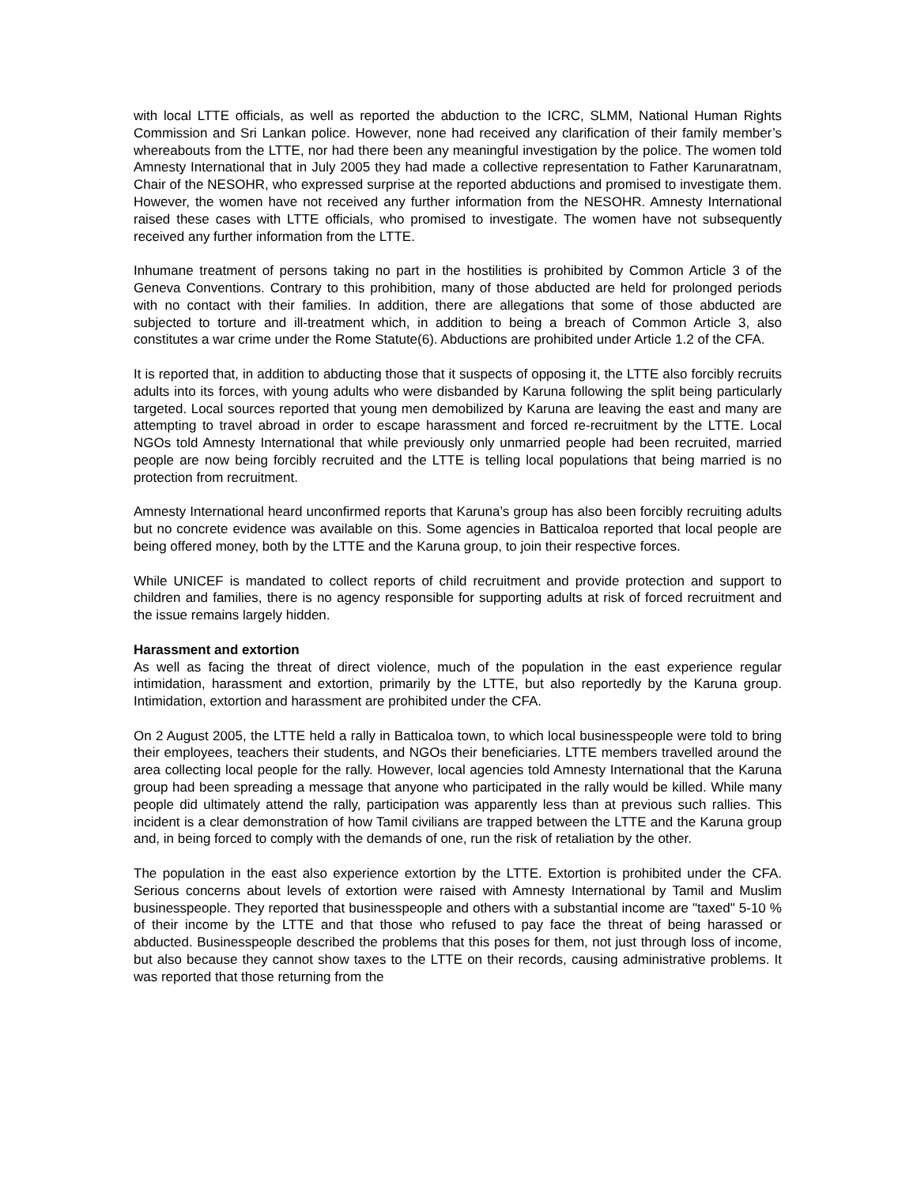with local LTTE officials, as well as reported the abduction to the ICRC, SLMM, National Human Rights Commission and Sri Lankan police. However, none had received any clarification of their family member’s whereabouts from the LTTE, nor had there been any meaningful investigation by the police. The women told Amnesty International that in July 2005 they had made a collective representation to Father Karunaratnam, Chair of the NESOHR, who expressed surprise at the reported abductions and promised to investigate them. However, the women have not received any further information from the NESOHR. Amnesty International raised these cases with LTTE officials, who promised to investigate. The women have not subsequently received any further information from the LTTE.
Inhumane treatment of persons taking no part in the hostilities is prohibited by Common Article 3 of the Geneva Conventions. Contrary to this prohibition, many of those abducted are held for prolonged periods with no contact with their families. In addition, there are allegations that some of those abducted are subjected to torture and ill-treatment which, in addition to being a breach of Common Article 3, also constitutes a war crime under the Rome Statute(6). Abductions are prohibited under Article 1.2 of the CFA.
It is reported that, in addition to abducting those that it suspects of opposing it, the LTTE also forcibly recruits adults into its forces, with young adults who were disbanded by Karuna following the split being particularly targeted. Local sources reported that young men demobilized by Karuna are leaving the east and many are attempting to travel abroad in order to escape harassment and forced re-recruitment by the LTTE. Local NGOs told Amnesty International that while previously only unmarried people had been recruited, married people are now being forcibly recruited and the LTTE is telling local populations that being married is no protection from recruitment.
Amnesty International heard unconfirmed reports that Karuna’s group has also been forcibly recruiting adults but no concrete evidence was available on this. Some agencies in Batticaloa reported that local people are being offered money, both by the LTTE and the Karuna group, to join their respective forces.
While UNICEF is mandated to collect reports of child recruitment and provide protection and support to children and families, there is no agency responsible for supporting adults at risk of forced recruitment and the issue remains largely hidden.
Harassment and extortion
As well as facing the threat of direct violence, much of the population in the east experience regular intimidation, harassment and extortion, primarily by the LTTE, but also reportedly by the Karuna group. Intimidation, extortion and harassment are prohibited under the CFA.
On 2 August 2005, the LTTE held a rally in Batticaloa town, to which local businesspeople were told to bring their employees, teachers their students, and NGOs their beneficiaries. LTTE members travelled around the area collecting local people for the rally. However, local agencies told Amnesty International that the Karuna group had been spreading a message that anyone who participated in the rally would be killed. While many people did ultimately attend the rally, participation was apparently less than at previous such rallies. This incident is a clear demonstration of how Tamil civilians are trapped between the LTTE and the Karuna group and, in being forced to comply with the demands of one, run the risk of retaliation by the other.
The population in the east also experience extortion by the LTTE. Extortion is prohibited under the CFA. Serious concerns about levels of extortion were raised with Amnesty International by Tamil and Muslim businesspeople. They reported that businesspeople and others with a substantial income are "taxed" 5-10 % of their income by the LTTE and that those who refused to pay face the threat of being harassed or abducted. Businesspeople described the problems that this poses for them, not just through loss of income, but also because they cannot show taxes to the LTTE on their records, causing administrative problems. It was reported that those returning from the